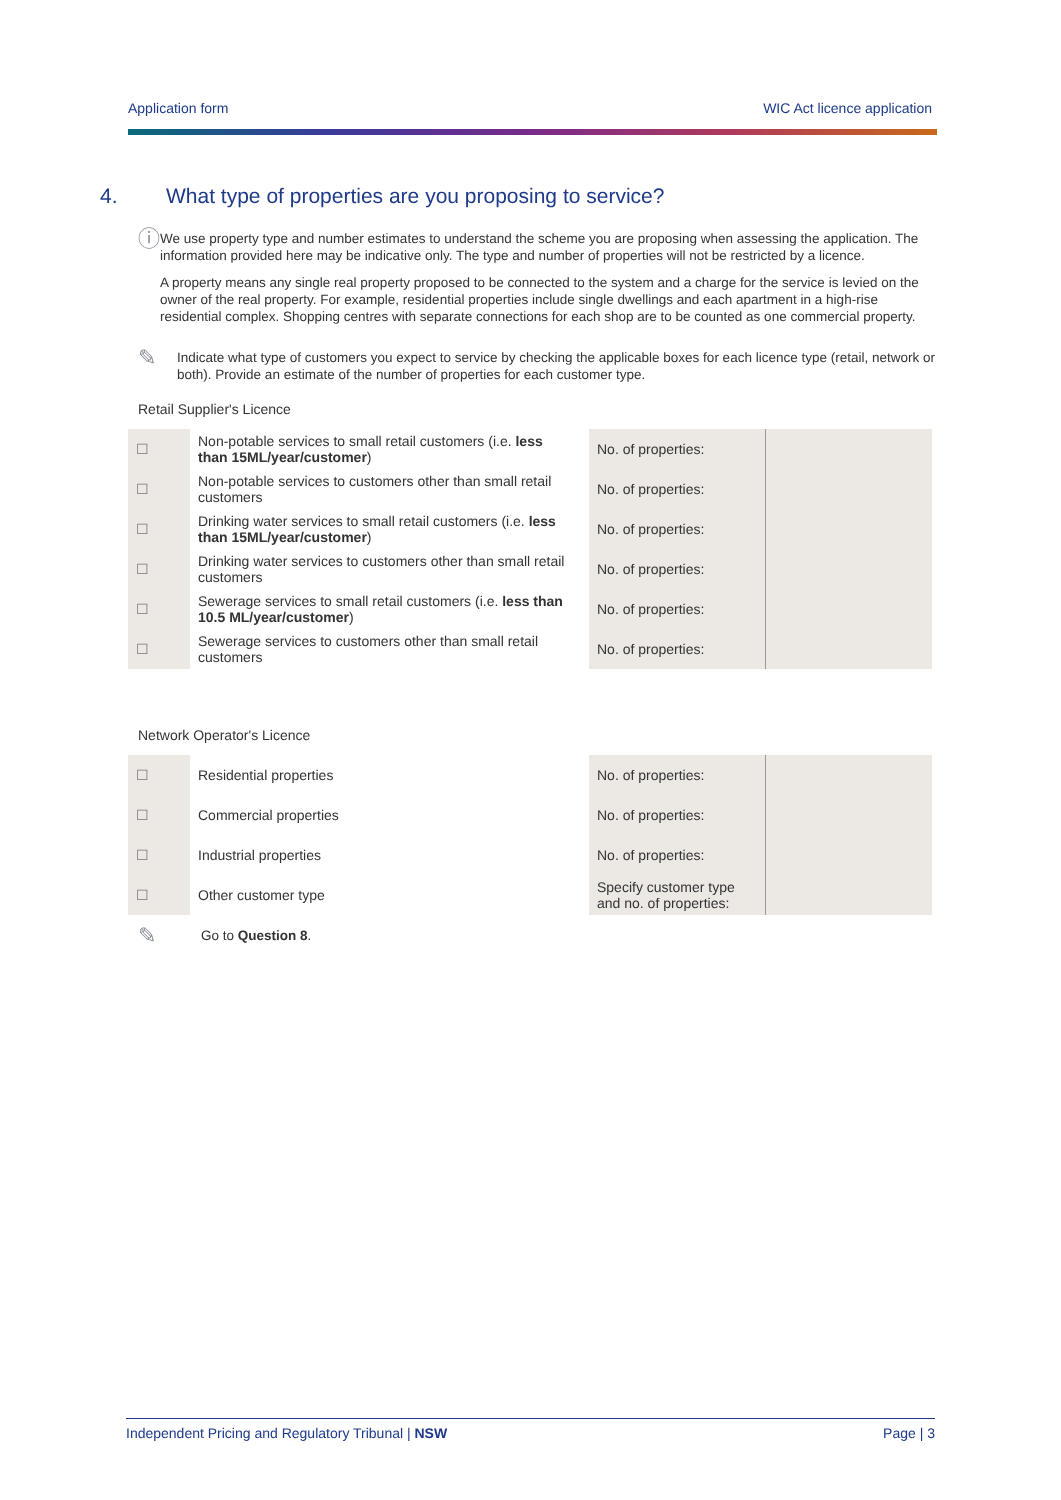Application form WIC Act licence application
4. What type of properties are you proposing to service?
ⓘ
We use property type and number estimates to understand the scheme you are proposing when assessing the application. The information provided here may be indicative only. The type and number of properties will not be restricted by a licence.
A property means any single real property proposed to be connected to the system and a charge for the service is levied on the owner of the real property. For example, residential properties include single dwellings and each apartment in a high-rise residential complex. Shopping centres with separate connections for each shop are to be counted as one commercial property.
✎
Indicate what type of customers you expect to service by checking the applicable boxes for each licence type (retail, network or both). Provide an estimate of the number of properties for each customer type.
Retail Supplier's Licence
| ☐ | Non-potable services to small retail customers (i.e. less than 15ML/year/customer ) | | No. of properties: | |
| ☐ | Non-potable services to customers other than small retail customers | | No. of properties: | |
| ☐ | Drinking water services to small retail customers (i.e. less than 15ML/year/customer ) | | No. of properties: | |
| ☐ | Drinking water services to customers other than small retail customers | | No. of properties: | |
| ☐ | Sewerage services to small retail customers (i.e. less than 10.5 ML/year/customer ) | | No. of properties: | |
| ☐ | Sewerage services to customers other than small retail customers | | No. of properties: | |
Network Operator's Licence
| ☐ | Residential properties | | No. of properties: | |
| ☐ | Commercial properties | | No. of properties: | |
| ☐ | Industrial properties | | No. of properties: | |
| ☐ | Other customer type | | Specify customer type and no. of properties: | |
✎
Go to Question 8.
Independent Pricing and Regulatory Tribunal | NSW Page | 3